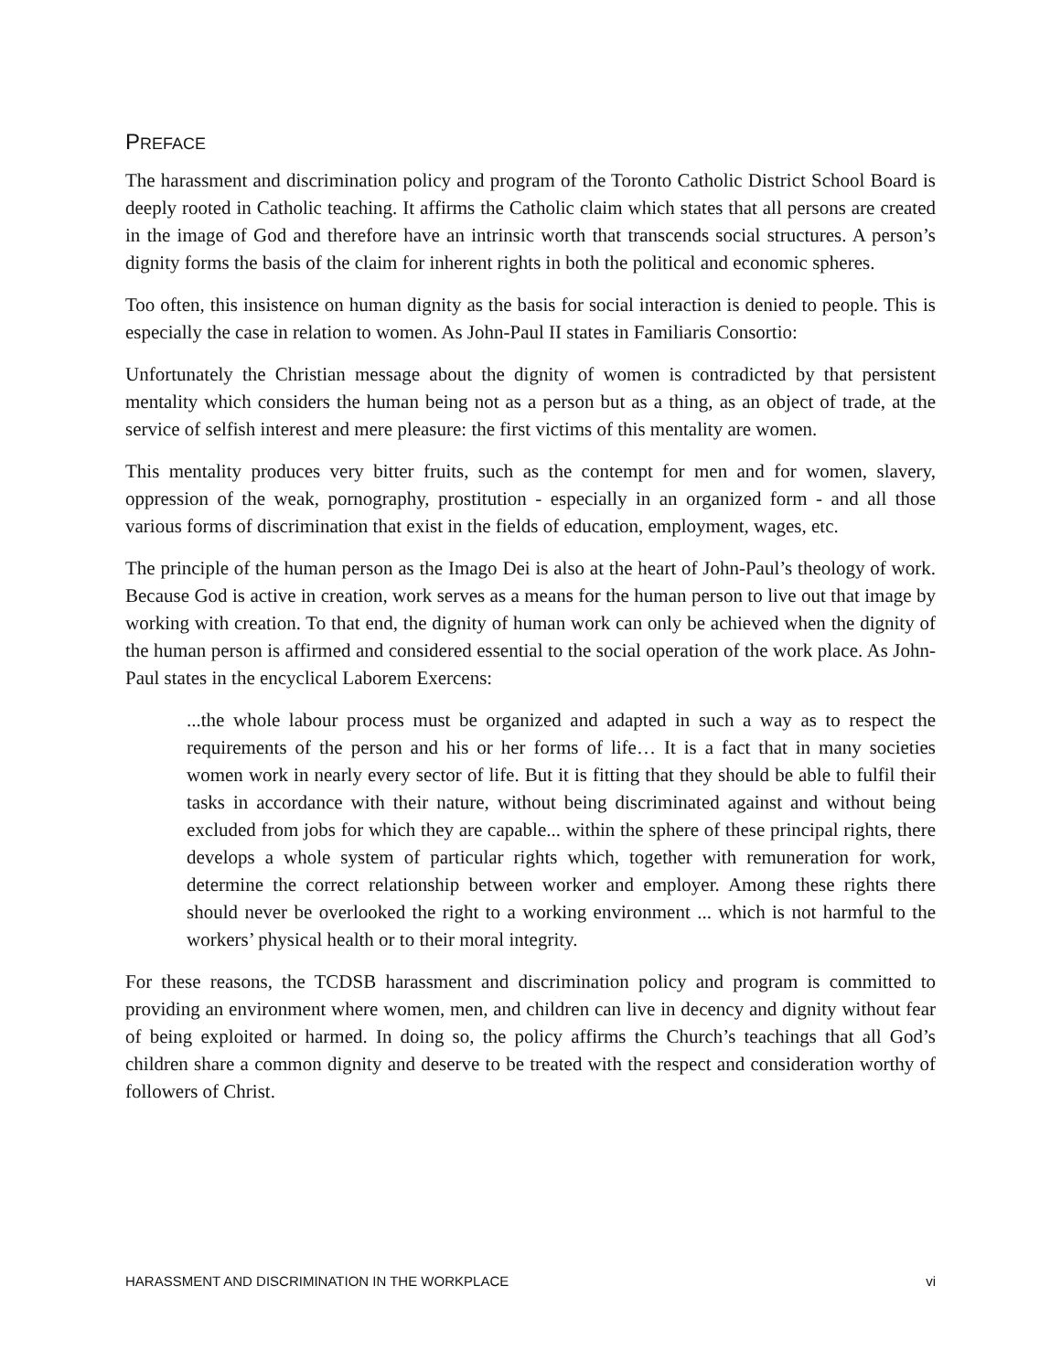PREFACE
The harassment and discrimination policy and program of the Toronto Catholic District School Board is deeply rooted in Catholic teaching. It affirms the Catholic claim which states that all persons are created in the image of God and therefore have an intrinsic worth that transcends social structures. A person’s dignity forms the basis of the claim for inherent rights in both the political and economic spheres.
Too often, this insistence on human dignity as the basis for social interaction is denied to people. This is especially the case in relation to women. As John-Paul II states in Familiaris Consortio:
Unfortunately the Christian message about the dignity of women is contradicted by that persistent mentality which considers the human being not as a person but as a thing, as an object of trade, at the service of selfish interest and mere pleasure: the first victims of this mentality are women.
This mentality produces very bitter fruits, such as the contempt for men and for women, slavery, oppression of the weak, pornography, prostitution - especially in an organized form - and all those various forms of discrimination that exist in the fields of education, employment, wages, etc.
The principle of the human person as the Imago Dei is also at the heart of John-Paul’s theology of work. Because God is active in creation, work serves as a means for the human person to live out that image by working with creation. To that end, the dignity of human work can only be achieved when the dignity of the human person is affirmed and considered essential to the social operation of the work place. As John-Paul states in the encyclical Laborem Exercens:
...the whole labour process must be organized and adapted in such a way as to respect the requirements of the person and his or her forms of life… It is a fact that in many societies women work in nearly every sector of life. But it is fitting that they should be able to fulfil their tasks in accordance with their nature, without being discriminated against and without being excluded from jobs for which they are capable... within the sphere of these principal rights, there develops a whole system of particular rights which, together with remuneration for work, determine the correct relationship between worker and employer. Among these rights there should never be overlooked the right to a working environment ... which is not harmful to the workers’ physical health or to their moral integrity.
For these reasons, the TCDSB harassment and discrimination policy and program is committed to providing an environment where women, men, and children can live in decency and dignity without fear of being exploited or harmed. In doing so, the policy affirms the Church’s teachings that all God’s children share a common dignity and deserve to be treated with the respect and consideration worthy of followers of Christ.
HARASSMENT AND DISCRIMINATION IN THE WORKPLACE vi